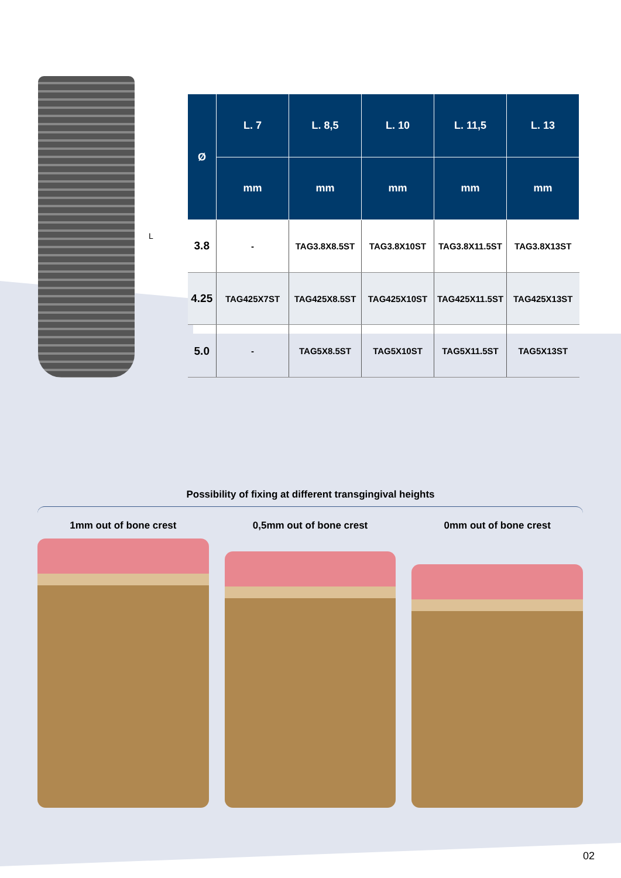L
| Ø | L. 7 | L. 8,5 | L. 10 | L. 11,5 | L. 13 |
| --- | --- | --- | --- | --- | --- |
| | mm | mm | mm | mm | mm |
| 3.8 | - | TAG3.8X8.5ST | TAG3.8X10ST | TAG3.8X11.5ST | TAG3.8X13ST |
| 4.25 | TAG425X7ST | TAG425X8.5ST | TAG425X10ST | TAG425X11.5ST | TAG425X13ST |
| 5.0 | - | TAG5X8.5ST | TAG5X10ST | TAG5X11.5ST | TAG5X13ST |
Possibility of fixing at different transgingival heights
1mm out of bone crest 0,5mm out of bone crest 0mm out of bone crest
02